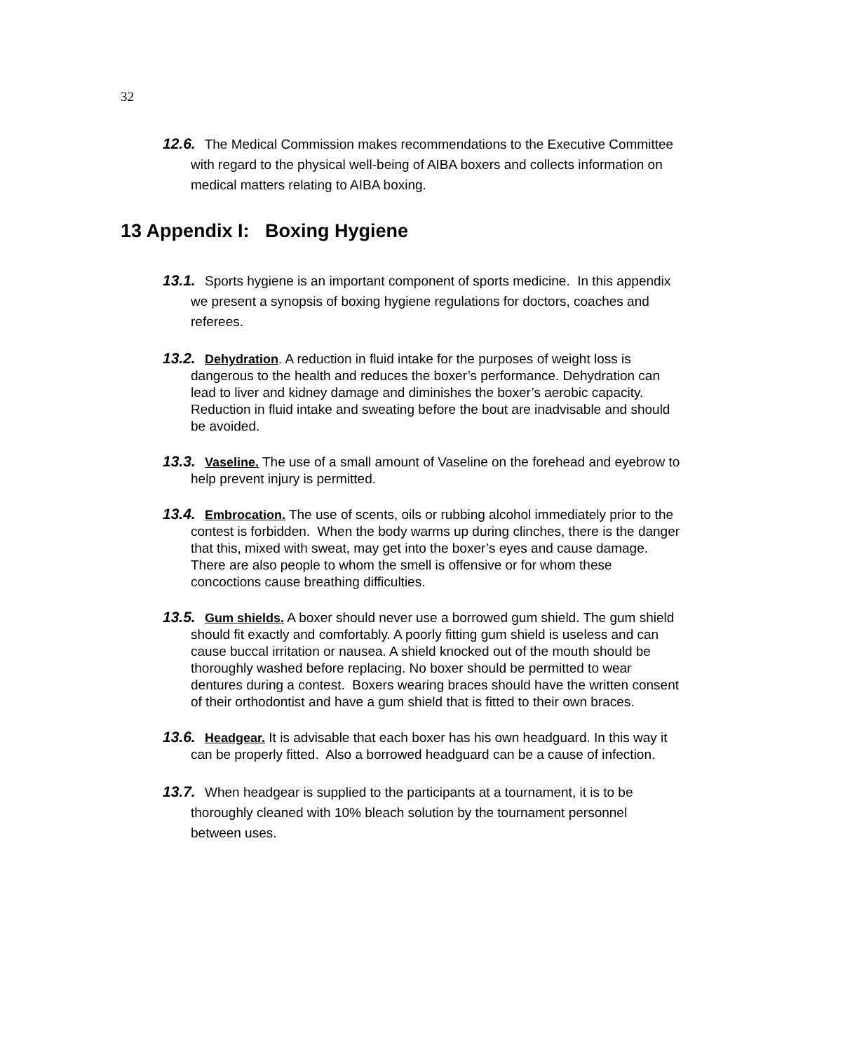32
12.6. The Medical Commission makes recommendations to the Executive Committee with regard to the physical well-being of AIBA boxers and collects information on medical matters relating to AIBA boxing.
13 Appendix I: Boxing Hygiene
13.1. Sports hygiene is an important component of sports medicine. In this appendix we present a synopsis of boxing hygiene regulations for doctors, coaches and referees.
13.2. Dehydration. A reduction in fluid intake for the purposes of weight loss is dangerous to the health and reduces the boxer’s performance. Dehydration can lead to liver and kidney damage and diminishes the boxer’s aerobic capacity. Reduction in fluid intake and sweating before the bout are inadvisable and should be avoided.
13.3. Vaseline. The use of a small amount of Vaseline on the forehead and eyebrow to help prevent injury is permitted.
13.4. Embrocation. The use of scents, oils or rubbing alcohol immediately prior to the contest is forbidden. When the body warms up during clinches, there is the danger that this, mixed with sweat, may get into the boxer’s eyes and cause damage. There are also people to whom the smell is offensive or for whom these concoctions cause breathing difficulties.
13.5. Gum shields. A boxer should never use a borrowed gum shield. The gum shield should fit exactly and comfortably. A poorly fitting gum shield is useless and can cause buccal irritation or nausea. A shield knocked out of the mouth should be thoroughly washed before replacing. No boxer should be permitted to wear dentures during a contest. Boxers wearing braces should have the written consent of their orthodontist and have a gum shield that is fitted to their own braces.
13.6. Headgear. It is advisable that each boxer has his own headguard. In this way it can be properly fitted. Also a borrowed headguard can be a cause of infection.
13.7. When headgear is supplied to the participants at a tournament, it is to be thoroughly cleaned with 10% bleach solution by the tournament personnel between uses.